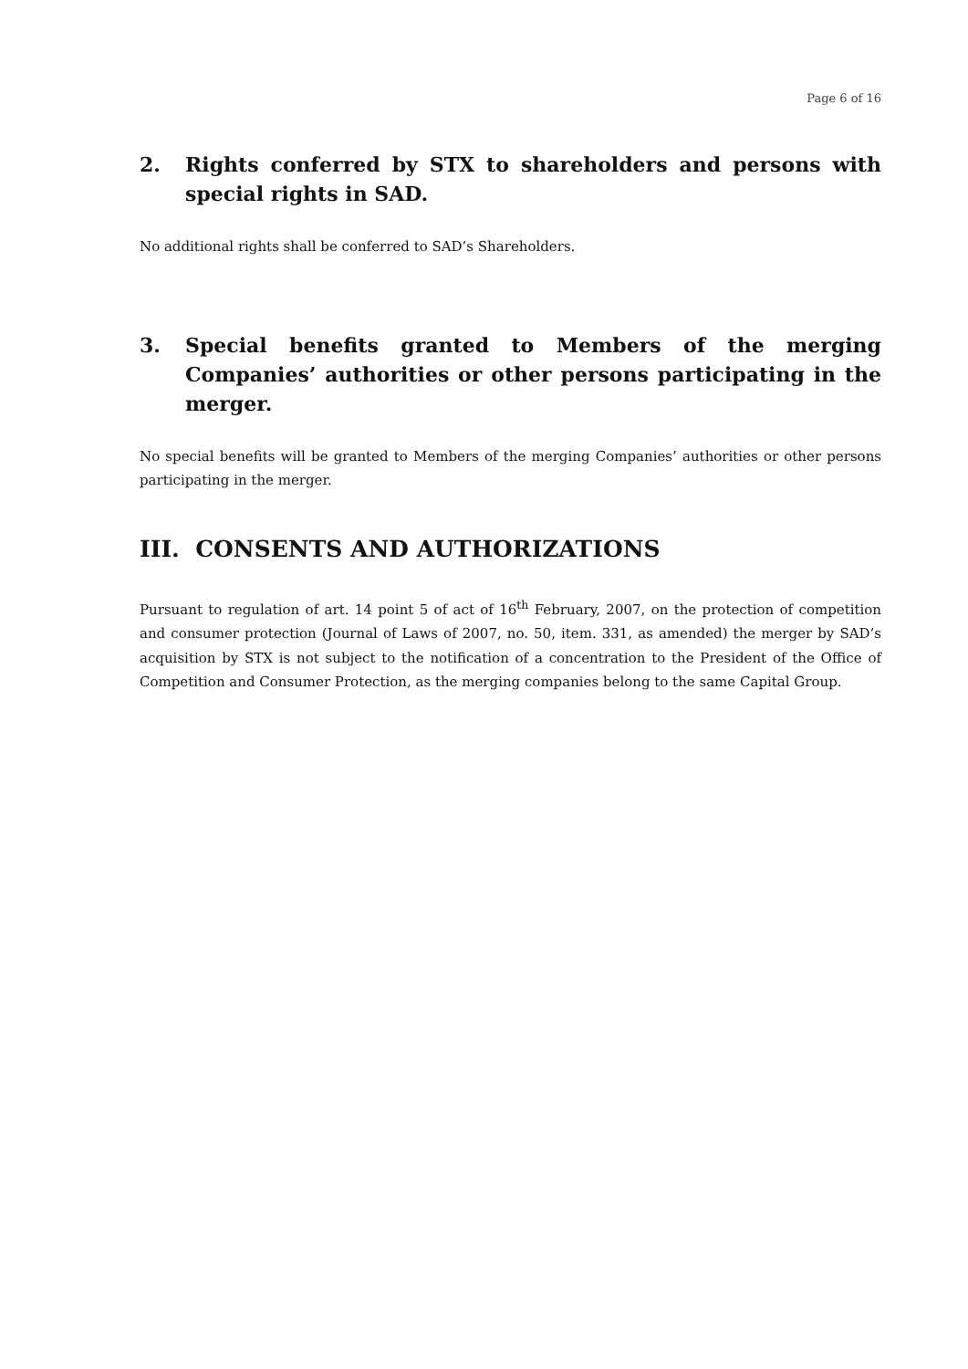Page 6 of 16
2. Rights conferred by STX to shareholders and persons with special rights in SAD.
No additional rights shall be conferred to SAD’s Shareholders.
3. Special benefits granted to Members of the merging Companies’ authorities or other persons participating in the merger.
No special benefits will be granted to Members of the merging Companies’ authorities or other persons participating in the merger.
III. CONSENTS AND AUTHORIZATIONS
Pursuant to regulation of art. 14 point 5 of act of 16<sup>th</sup> February, 2007, on the protection of competition and consumer protection (Journal of Laws of 2007, no. 50, item. 331, as amended) the merger by SAD’s acquisition by STX is not subject to the notification of a concentration to the President of the Office of Competition and Consumer Protection, as the merging companies belong to the same Capital Group.